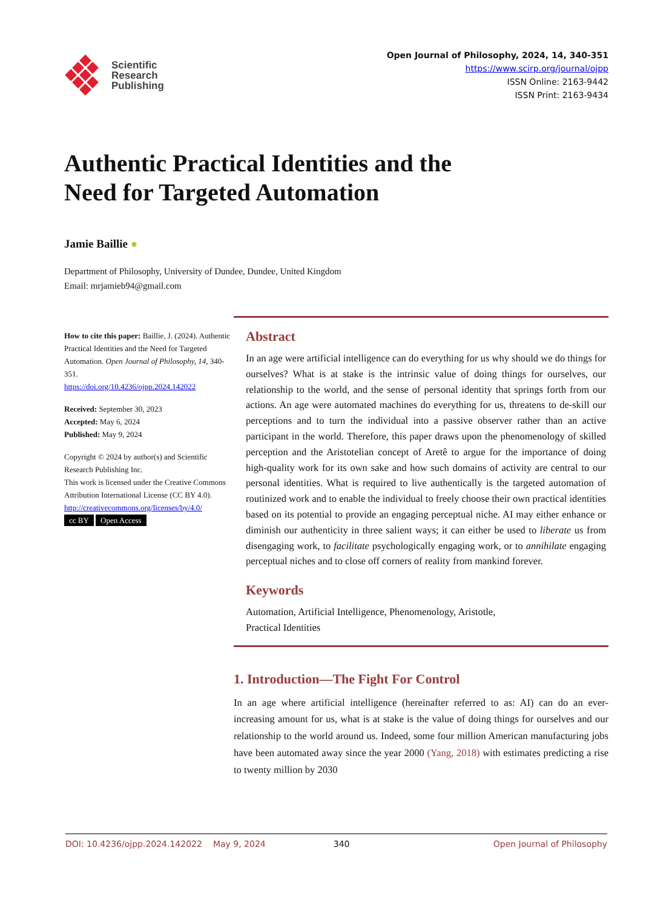Scientific
Research
Publishing
Open Journal of Philosophy, 2024, 14, 340-351
https://www.scirp.org/journal/ojpp
ISSN Online: 2163-9442
ISSN Print: 2163-9434
Authentic Practical Identities and the
Need for Targeted Automation
Jamie Baillie ●
Department of Philosophy, University of Dundee, Dundee, United Kingdom
Email: mrjamieb94@gmail.com
How to cite this paper: Baillie, J. (2024). Authentic Practical Identities and the Need for Targeted Automation. Open Journal of Philosophy, 14, 340-351.
https://doi.org/10.4236/ojpp.2024.142022
Received: September 30, 2023
Accepted: May 6, 2024
Published: May 9, 2024
Copyright © 2024 by author(s) and Scientific Research Publishing Inc.
This work is licensed under the Creative Commons Attribution International License (CC BY 4.0).
http://creativecommons.org/licenses/by/4.0/
cc BY Open Access
Abstract
In an age were artificial intelligence can do everything for us why should we do things for ourselves? What is at stake is the intrinsic value of doing things for ourselves, our relationship to the world, and the sense of personal identity that springs forth from our actions. An age were automated machines do everything for us, threatens to de-skill our perceptions and to turn the individual into a passive observer rather than an active participant in the world. Therefore, this paper draws upon the phenomenology of skilled perception and the Aristotelian concept of Aretê to argue for the importance of doing high-quality work for its own sake and how such domains of activity are central to our personal identities. What is required to live authentically is the targeted automation of routinized work and to enable the individual to freely choose their own practical identities based on its potential to provide an engaging perceptual niche. AI may either enhance or diminish our authenticity in three salient ways; it can either be used to liberate us from disengaging work, to facilitate psychologically engaging work, or to annihilate engaging perceptual niches and to close off corners of reality from mankind forever.
Keywords
Automation, Artificial Intelligence, Phenomenology, Aristotle,
Practical Identities
1. Introduction—The Fight For Control
In an age where artificial intelligence (hereinafter referred to as: AI) can do an ever-increasing amount for us, what is at stake is the value of doing things for ourselves and our relationship to the world around us. Indeed, some four million American manufacturing jobs have been automated away since the year 2000 (Yang, 2018) with estimates predicting a rise to twenty million by 2030
DOI: 10.4236/ojpp.2024.142022 May 9, 2024 340 Open Journal of Philosophy